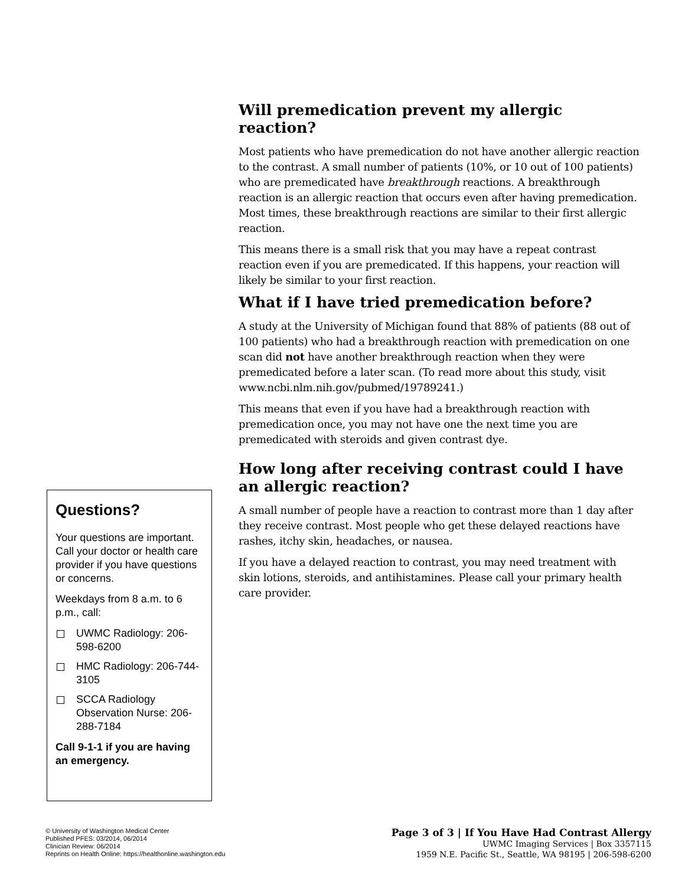Questions?
Your questions are important. Call your doctor or health care provider if you have questions or concerns.
Weekdays from 8 a.m. to 6 p.m., call:
UWMC Radiology: 206-598-6200
HMC Radiology: 206-744-3105
SCCA Radiology Observation Nurse: 206-288-7184
Call 9-1-1 if you are having an emergency.
Will premedication prevent my allergic reaction?
Most patients who have premedication do not have another allergic reaction to the contrast. A small number of patients (10%, or 10 out of 100 patients) who are premedicated have breakthrough reactions. A breakthrough reaction is an allergic reaction that occurs even after having premedication. Most times, these breakthrough reactions are similar to their first allergic reaction.
This means there is a small risk that you may have a repeat contrast reaction even if you are premedicated. If this happens, your reaction will likely be similar to your first reaction.
What if I have tried premedication before?
A study at the University of Michigan found that 88% of patients (88 out of 100 patients) who had a breakthrough reaction with premedication on one scan did not have another breakthrough reaction when they were premedicated before a later scan. (To read more about this study, visit www.ncbi.nlm.nih.gov/pubmed/19789241.)
This means that even if you have had a breakthrough reaction with premedication once, you may not have one the next time you are premedicated with steroids and given contrast dye.
How long after receiving contrast could I have an allergic reaction?
A small number of people have a reaction to contrast more than 1 day after they receive contrast. Most people who get these delayed reactions have rashes, itchy skin, headaches, or nausea.
If you have a delayed reaction to contrast, you may need treatment with skin lotions, steroids, and antihistamines. Please call your primary health care provider.
© University of Washington Medical Center
Published PFES: 03/2014, 06/2014
Clinician Review: 06/2014
Reprints on Health Online: https://healthonline.washington.edu
Page 3 of 3 | If You Have Had Contrast Allergy
UWMC Imaging Services | Box 3357115
1959 N.E. Pacific St., Seattle, WA 98195 | 206-598-6200